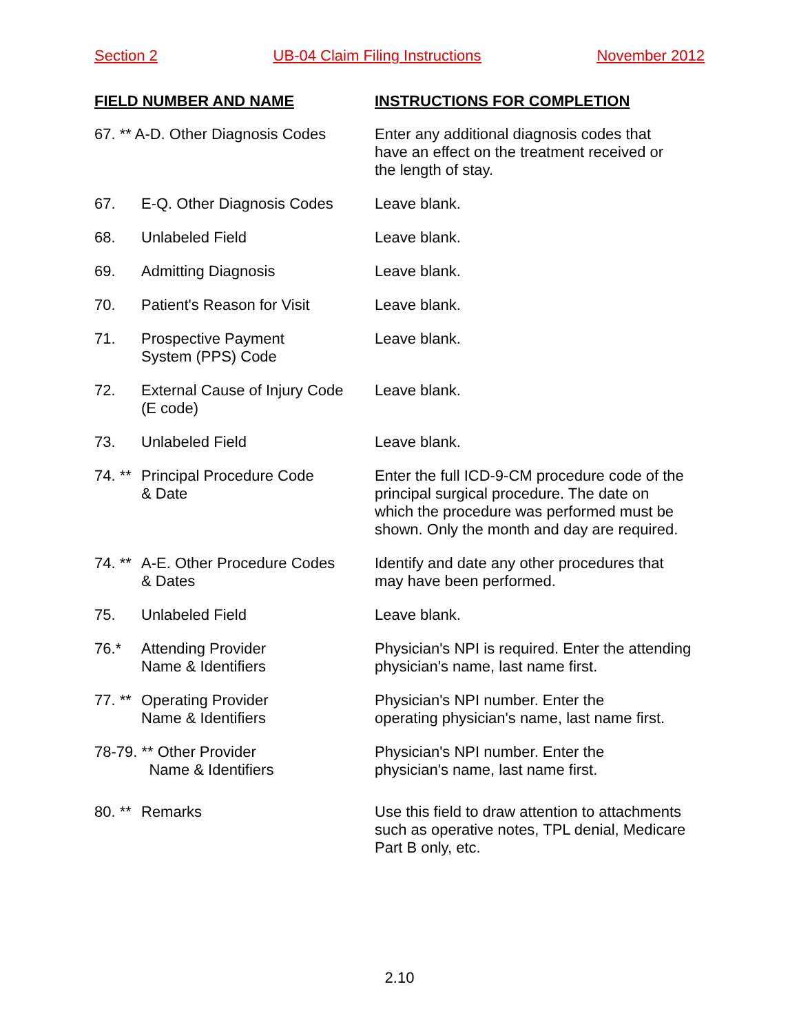Section 2 UB-04 Claim Filing Instructions November 2012
| FIELD NUMBER AND NAME | | INSTRUCTIONS FOR COMPLETION |
| --- | --- | --- |
| 67. ** A-D. Other Diagnosis Codes | | Enter any additional diagnosis codes that have an effect on the treatment received or the length of stay. |
| 67. | E-Q. Other Diagnosis Codes | Leave blank. |
| 68. | Unlabeled Field | Leave blank. |
| 69. | Admitting Diagnosis | Leave blank. |
| 70. | Patient's Reason for Visit | Leave blank. |
| 71. | Prospective Payment System (PPS) Code | Leave blank. |
| 72. | External Cause of Injury Code (E code) | Leave blank. |
| 73. | Unlabeled Field | Leave blank. |
| 74. ** | Principal Procedure Code & Date | Enter the full ICD-9-CM procedure code of the principal surgical procedure. The date on which the procedure was performed must be shown. Only the month and day are required. |
| 74. ** | A-E. Other Procedure Codes & Dates | Identify and date any other procedures that may have been performed. |
| 75. | Unlabeled Field | Leave blank. |
| 76.* | Attending Provider Name & Identifiers | Physician's NPI is required. Enter the attending physician's name, last name first. |
| 77. ** | Operating Provider Name & Identifiers | Physician's NPI number. Enter the operating physician's name, last name first. |
| 78-79. ** Other Provider Name & Identifiers | | Physician's NPI number. Enter the physician's name, last name first. |
| 80. ** | Remarks | Use this field to draw attention to attachments such as operative notes, TPL denial, Medicare Part B only, etc. |
2.10